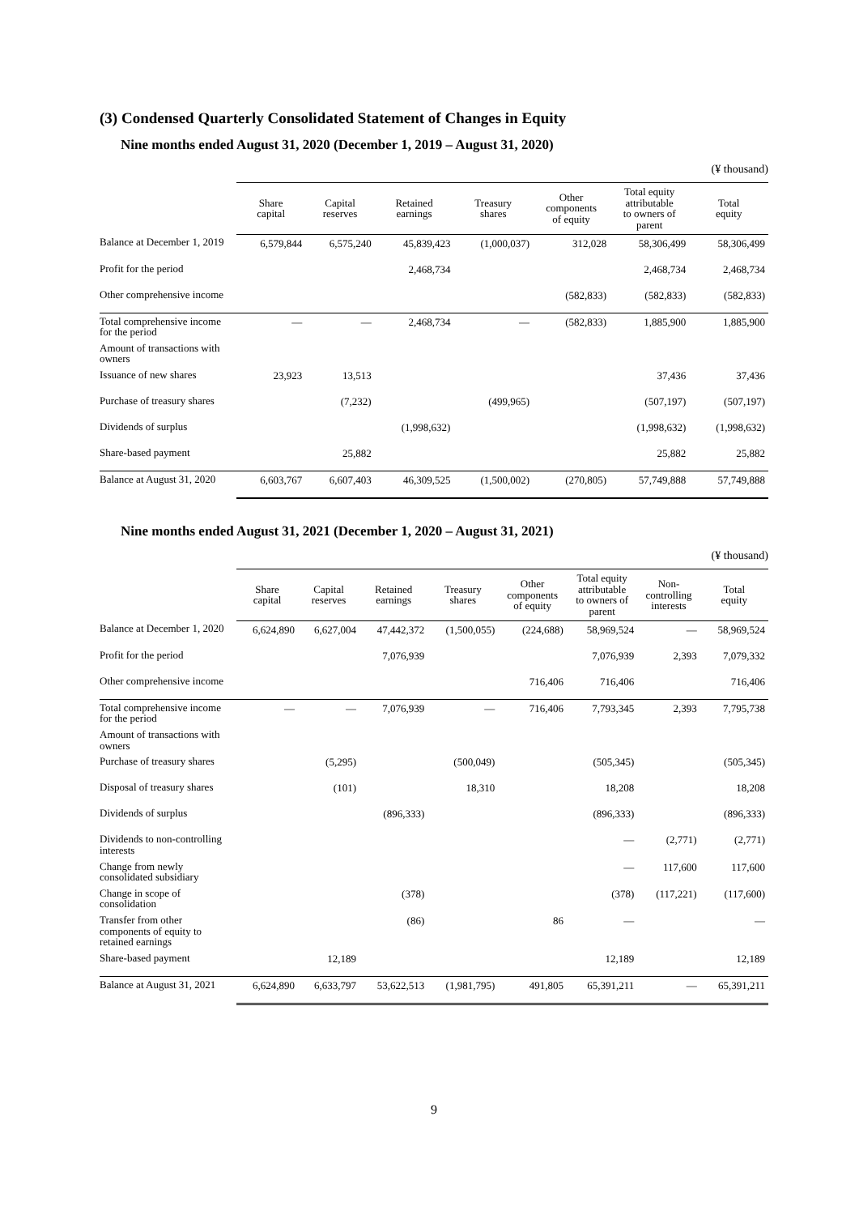(3) Condensed Quarterly Consolidated Statement of Changes in Equity
Nine months ended August 31, 2020 (December 1, 2019 – August 31, 2020)
(¥ thousand)
| | Share capital | Capital reserves | Retained earnings | Treasury shares | Other components of equity | Total equity attributable to owners of parent | Total equity |
| --- | --- | --- | --- | --- | --- | --- | --- |
| Balance at December 1, 2019 | 6,579,844 | 6,575,240 | 45,839,423 | (1,000,037) | 312,028 | 58,306,499 | 58,306,499 |
| Profit for the period | | | 2,468,734 | | | 2,468,734 | 2,468,734 |
| Other comprehensive income | | | | | (582,833) | (582,833) | (582,833) |
| Total comprehensive income for the period | — | — | 2,468,734 | — | (582,833) | 1,885,900 | 1,885,900 |
| Amount of transactions with owners | | | | | | | |
| Issuance of new shares | 23,923 | 13,513 | | | | 37,436 | 37,436 |
| Purchase of treasury shares | | (7,232) | | (499,965) | | (507,197) | (507,197) |
| Dividends of surplus | | | (1,998,632) | | | (1,998,632) | (1,998,632) |
| Share-based payment | | 25,882 | | | | 25,882 | 25,882 |
| Balance at August 31, 2020 | 6,603,767 | 6,607,403 | 46,309,525 | (1,500,002) | (270,805) | 57,749,888 | 57,749,888 |
Nine months ended August 31, 2021 (December 1, 2020 – August 31, 2021)
(¥ thousand)
| | Share capital | Capital reserves | Retained earnings | Treasury shares | Other components of equity | Total equity attributable to owners of parent | Non- controlling interests | Total equity |
| --- | --- | --- | --- | --- | --- | --- | --- | --- |
| Balance at December 1, 2020 | 6,624,890 | 6,627,004 | 47,442,372 | (1,500,055) | (224,688) | 58,969,524 | — | 58,969,524 |
| Profit for the period | | | 7,076,939 | | | 7,076,939 | 2,393 | 7,079,332 |
| Other comprehensive income | | | | | 716,406 | 716,406 | | 716,406 |
| Total comprehensive income for the period | — | — | 7,076,939 | — | 716,406 | 7,793,345 | 2,393 | 7,795,738 |
| Amount of transactions with owners | | | | | | | | |
| Purchase of treasury shares | | (5,295) | | (500,049) | | (505,345) | | (505,345) |
| Disposal of treasury shares | | (101) | | 18,310 | | 18,208 | | 18,208 |
| Dividends of surplus | | | (896,333) | | | (896,333) | | (896,333) |
| Dividends to non-controlling interests | | | | | | — | (2,771) | (2,771) |
| Change from newly consolidated subsidiary | | | | | | — | 117,600 | 117,600 |
| Change in scope of consolidation | | | (378) | | | (378) | (117,221) | (117,600) |
| Transfer from other components of equity to retained earnings | | | (86) | | 86 | — | | — |
| Share-based payment | | 12,189 | | | | 12,189 | | 12,189 |
| Balance at August 31, 2021 | 6,624,890 | 6,633,797 | 53,622,513 | (1,981,795) | 491,805 | 65,391,211 | — | 65,391,211 |
9